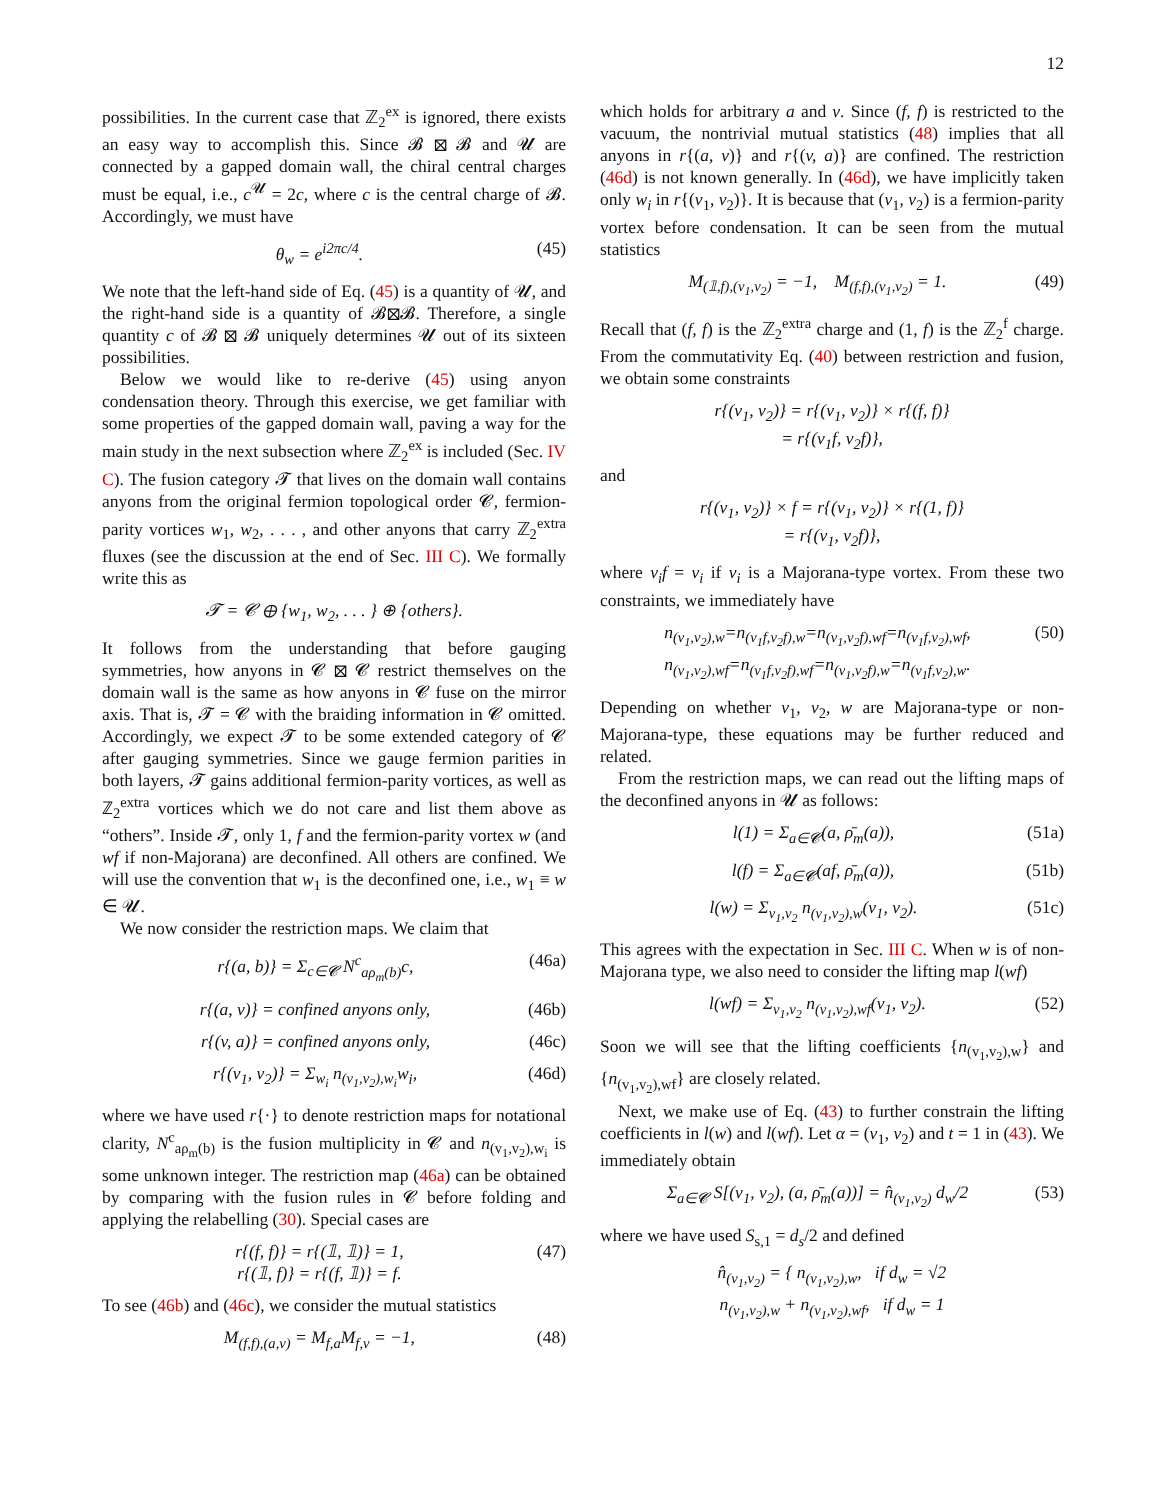12
possibilities. In the current case that ℤ<sub>2</sub><sup>ex</sup> is ignored, there exists an easy way to accomplish this. Since 𝓑 ⊠ 𝓑 and 𝓤 are connected by a gapped domain wall, the chiral central charges must be equal, i.e., c<sup>𝓤</sup> = 2c, where c is the central charge of 𝓑. Accordingly, we must have
θ<sub>w</sub> = e<sup>i2πc/4</sup>. (45)
We note that the left-hand side of Eq. (45) is a quantity of 𝓤, and the right-hand side is a quantity of 𝓑⊠𝓑. Therefore, a single quantity c of 𝓑 ⊠ 𝓑 uniquely determines 𝓤 out of its sixteen possibilities.
Below we would like to re-derive (45) using anyon condensation theory. Through this exercise, we get familiar with some properties of the gapped domain wall, paving a way for the main study in the next subsection where ℤ<sub>2</sub><sup>ex</sup> is included (Sec. IV C). The fusion category 𝓣 that lives on the domain wall contains anyons from the original fermion topological order 𝓒, fermion-parity vortices w<sub>1</sub>, w<sub>2</sub>, . . . , and other anyons that carry ℤ<sub>2</sub><sup>extra</sup> fluxes (see the discussion at the end of Sec. III C). We formally write this as
𝓣 = 𝓒 ⊕ {w<sub>1</sub>, w<sub>2</sub>, . . . } ⊕ {others}.
It follows from the understanding that before gauging symmetries, how anyons in 𝓒 ⊠ 𝓒 restrict themselves on the domain wall is the same as how anyons in 𝓒 fuse on the mirror axis. That is, 𝓣 = 𝓒 with the braiding information in 𝓒 omitted. Accordingly, we expect 𝓣 to be some extended category of 𝓒 after gauging symmetries. Since we gauge fermion parities in both layers, 𝓣 gains additional fermion-parity vortices, as well as ℤ<sub>2</sub><sup>extra</sup> vortices which we do not care and list them above as “others”. Inside 𝓣, only 1, f and the fermion-parity vortex w (and wf if non-Majorana) are deconfined. All others are confined. We will use the convention that w<sub>1</sub> is the deconfined one, i.e., w<sub>1</sub> ≡ w ∈ 𝓤.
We now consider the restriction maps. We claim that
r{(a, b)} = Σ<sub>c∈𝓒</sub> N<sup>c</sup><sub>aρ<sub>m</sub>(b)</sub>c, (46a)
r{(a, v)} = confined anyons only, (46b)
r{(v, a)} = confined anyons only, (46c)
r{(v<sub>1</sub>, v<sub>2</sub>)} = Σ<sub>w<sub>i</sub></sub> n<sub>(v<sub>1</sub>,v<sub>2</sub>),w<sub>i</sub></sub>w<sub>i</sub>, (46d)
where we have used r{·} to denote restriction maps for notational clarity, N<sup>c</sup><sub>aρ<sub>m</sub>(b)</sub> is the fusion multiplicity in 𝓒 and n<sub>(v<sub>1</sub>,v<sub>2</sub>),w<sub>i</sub></sub> is some unknown integer. The restriction map (46a) can be obtained by comparing with the fusion rules in 𝓒 before folding and applying the relabelling (30). Special cases are
r{(f, f)} = r{(𝟙, 𝟙)} = 1,
r{(𝟙, f)} = r{(f, 𝟙)} = f. (47)
To see (46b) and (46c), we consider the mutual statistics
M<sub>(f,f),(a,v)</sub> = M<sub>f,a</sub>M<sub>f,v</sub> = −1, (48)
which holds for arbitrary a and v. Since (f, f) is restricted to the vacuum, the nontrivial mutual statistics (48) implies that all anyons in r{(a, v)} and r{(v, a)} are confined. The restriction (46d) is not known generally. In (46d), we have implicitly taken only w<sub>i</sub> in r{(v<sub>1</sub>, v<sub>2</sub>)}. It is because that (v<sub>1</sub>, v<sub>2</sub>) is a fermion-parity vortex before condensation. It can be seen from the mutual statistics
M<sub>(𝟙,f),(v<sub>1</sub>,v<sub>2</sub>)</sub> = −1, M<sub>(f,f),(v<sub>1</sub>,v<sub>2</sub>)</sub> = 1. (49)
Recall that (f, f) is the ℤ<sub>2</sub><sup>extra</sup> charge and (1, f) is the ℤ<sub>2</sub><sup>f</sup> charge. From the commutativity Eq. (40) between restriction and fusion, we obtain some constraints
r{(v<sub>1</sub>, v<sub>2</sub>)} = r{(v<sub>1</sub>, v<sub>2</sub>)} × r{(f, f)}
= r{(v<sub>1</sub>f, v<sub>2</sub>f)},
and
r{(v<sub>1</sub>, v<sub>2</sub>)} × f = r{(v<sub>1</sub>, v<sub>2</sub>)} × r{(1, f)}
= r{(v<sub>1</sub>, v<sub>2</sub>f)},
where v<sub>i</sub>f = v<sub>i</sub> if v<sub>i</sub> is a Majorana-type vortex. From these two constraints, we immediately have
n<sub>(v<sub>1</sub>,v<sub>2</sub>),w</sub>=n<sub>(v<sub>1</sub>f,v<sub>2</sub>f),w</sub>=n<sub>(v<sub>1</sub>,v<sub>2</sub>f),wf</sub>=n<sub>(v<sub>1</sub>f,v<sub>2</sub>),wf</sub>,
n<sub>(v<sub>1</sub>,v<sub>2</sub>),wf</sub>=n<sub>(v<sub>1</sub>f,v<sub>2</sub>f),wf</sub>=n<sub>(v<sub>1</sub>,v<sub>2</sub>f),w</sub>=n<sub>(v<sub>1</sub>f,v<sub>2</sub>),w</sub>. (50)
Depending on whether v<sub>1</sub>, v<sub>2</sub>, w are Majorana-type or non-Majorana-type, these equations may be further reduced and related.
From the restriction maps, we can read out the lifting maps of the deconfined anyons in 𝓤 as follows:
l(1) = Σ<sub>a∈𝓒</sub>(a, ρ̄<sub>m</sub>(a)), (51a)
l(f) = Σ<sub>a∈𝓒</sub>(af, ρ̄<sub>m</sub>(a)), (51b)
l(w) = Σ<sub>v<sub>1</sub>,v<sub>2</sub></sub> n<sub>(v<sub>1</sub>,v<sub>2</sub>),w</sub>(v<sub>1</sub>, v<sub>2</sub>). (51c)
This agrees with the expectation in Sec. III C. When w is of non-Majorana type, we also need to consider the lifting map l(wf)
l(wf) = Σ<sub>v<sub>1</sub>,v<sub>2</sub></sub> n<sub>(v<sub>1</sub>,v<sub>2</sub>),wf</sub>(v<sub>1</sub>, v<sub>2</sub>). (52)
Soon we will see that the lifting coefficients {n<sub>(v<sub>1</sub>,v<sub>2</sub>),w</sub>} and {n<sub>(v<sub>1</sub>,v<sub>2</sub>),wf</sub>} are closely related.
Next, we make use of Eq. (43) to further constrain the lifting coefficients in l(w) and l(wf). Let α = (v<sub>1</sub>, v<sub>2</sub>) and t = 1 in (43). We immediately obtain
Σ<sub>a∈𝓒</sub> S[(v<sub>1</sub>, v<sub>2</sub>), (a, ρ̄<sub>m</sub>(a))] = n̂<sub>(v<sub>1</sub>,v<sub>2</sub>)</sub> d<sub>w</sub>/2 (53)
where we have used S<sub>s,1</sub> = d<sub>s</sub>/2 and defined
n̂<sub>(v<sub>1</sub>,v<sub>2</sub>)</sub> = { n<sub>(v<sub>1</sub>,v<sub>2</sub>),w</sub>, if d<sub>w</sub> = √2
n<sub>(v<sub>1</sub>,v<sub>2</sub>),w</sub> + n<sub>(v<sub>1</sub>,v<sub>2</sub>),wf</sub>, if d<sub>w</sub> = 1